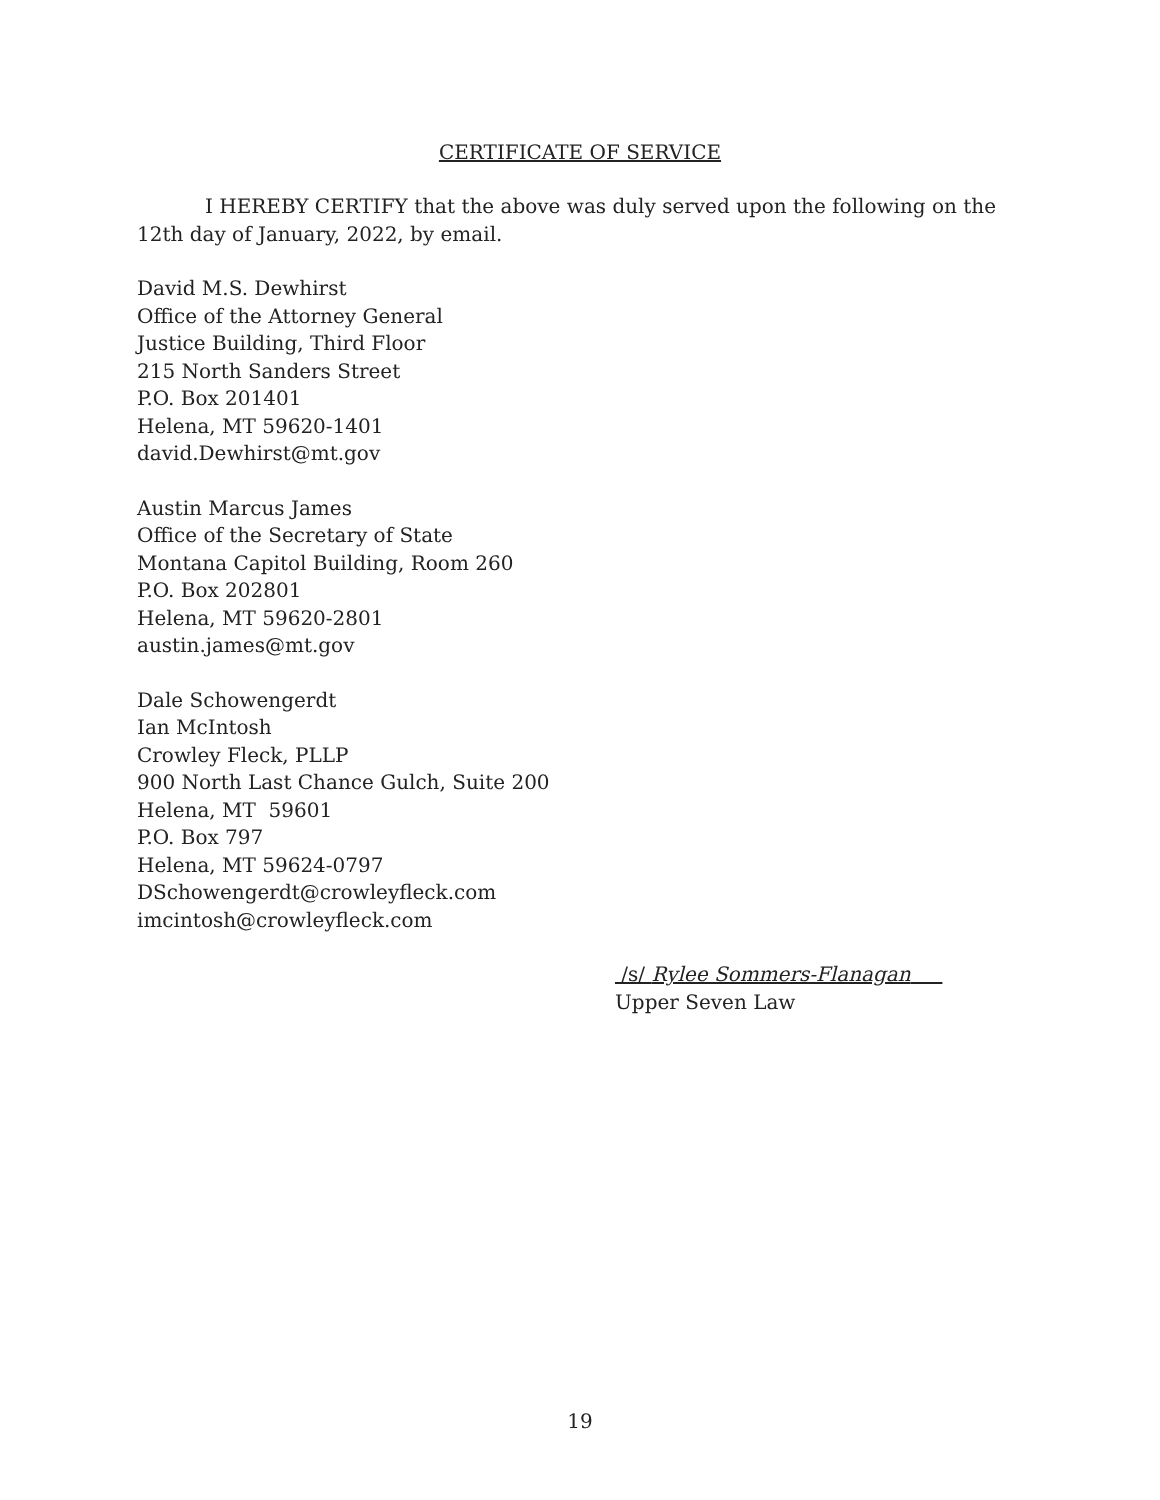CERTIFICATE OF SERVICE
I HEREBY CERTIFY that the above was duly served upon the following on the 12th day of January, 2022, by email.
David M.S. Dewhirst
Office of the Attorney General
Justice Building, Third Floor
215 North Sanders Street
P.O. Box 201401
Helena, MT 59620-1401
david.Dewhirst@mt.gov
Austin Marcus James
Office of the Secretary of State
Montana Capitol Building, Room 260
P.O. Box 202801
Helena, MT 59620-2801
austin.james@mt.gov
Dale Schowengerdt
Ian McIntosh
Crowley Fleck, PLLP
900 North Last Chance Gulch, Suite 200
Helena, MT 59601
P.O. Box 797
Helena, MT 59624-0797
DSchowengerdt@crowleyfleck.com
imcintosh@crowleyfleck.com
/s/ Rylee Sommers-Flanagan
Upper Seven Law
19